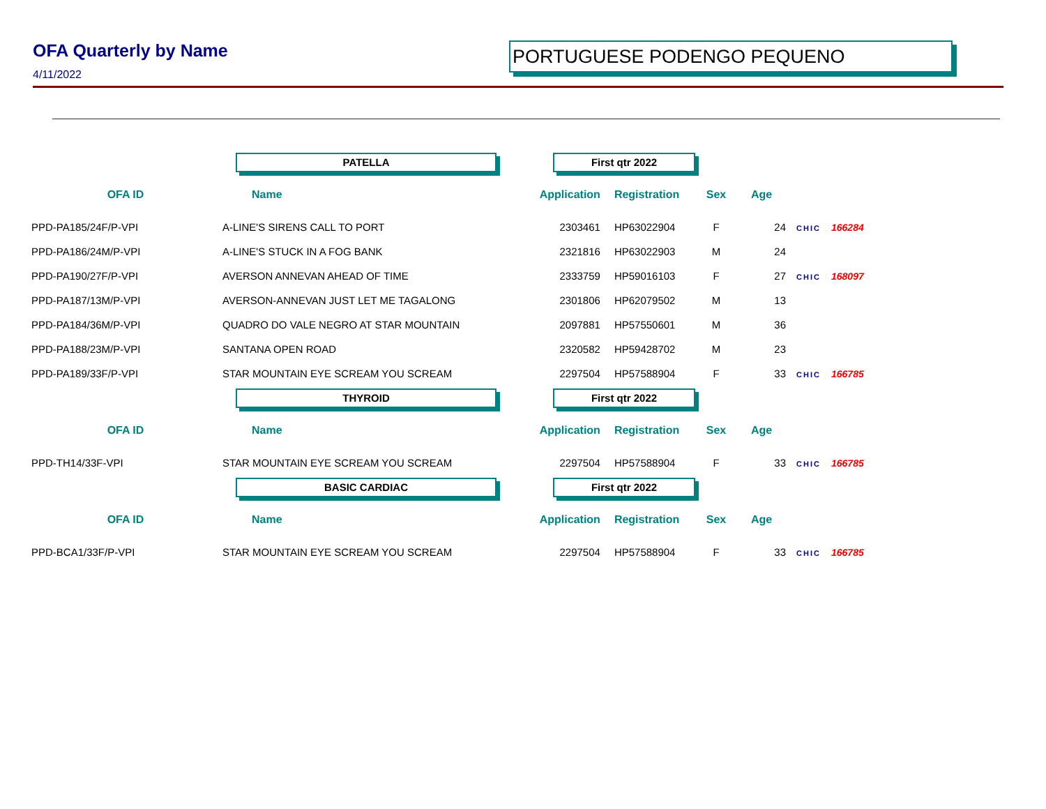OFA Quarterly by Name
4/11/2022
PORTUGUESE PODENGO PEQUENO
| | PATELLA | First qtr 2022 | | | | | |
| OFA ID | Name | Application | Registration | Sex | Age | | |
| PPD-PA185/24F/P-VPI | A-LINE'S SIRENS CALL TO PORT | 2303461 | HP63022904 | F | 24 | CHIC | 166284 |
| PPD-PA186/24M/P-VPI | A-LINE'S STUCK IN A FOG BANK | 2321816 | HP63022903 | M | 24 | | |
| PPD-PA190/27F/P-VPI | AVERSON ANNEVAN AHEAD OF TIME | 2333759 | HP59016103 | F | 27 | CHIC | 168097 |
| PPD-PA187/13M/P-VPI | AVERSON-ANNEVAN JUST LET ME TAGALONG | 2301806 | HP62079502 | M | 13 | | |
| PPD-PA184/36M/P-VPI | QUADRO DO VALE NEGRO AT STAR MOUNTAIN | 2097881 | HP57550601 | M | 36 | | |
| PPD-PA188/23M/P-VPI | SANTANA OPEN ROAD | 2320582 | HP59428702 | M | 23 | | |
| PPD-PA189/33F/P-VPI | STAR MOUNTAIN EYE SCREAM YOU SCREAM | 2297504 | HP57588904 | F | 33 | CHIC | 166785 |
| | THYROID | First qtr 2022 | | | | | |
| OFA ID | Name | Application | Registration | Sex | Age | | |
| PPD-TH14/33F-VPI | STAR MOUNTAIN EYE SCREAM YOU SCREAM | 2297504 | HP57588904 | F | 33 | CHIC | 166785 |
| | BASIC CARDIAC | First qtr 2022 | | | | | |
| OFA ID | Name | Application | Registration | Sex | Age | | |
| PPD-BCA1/33F/P-VPI | STAR MOUNTAIN EYE SCREAM YOU SCREAM | 2297504 | HP57588904 | F | 33 | CHIC | 166785 |